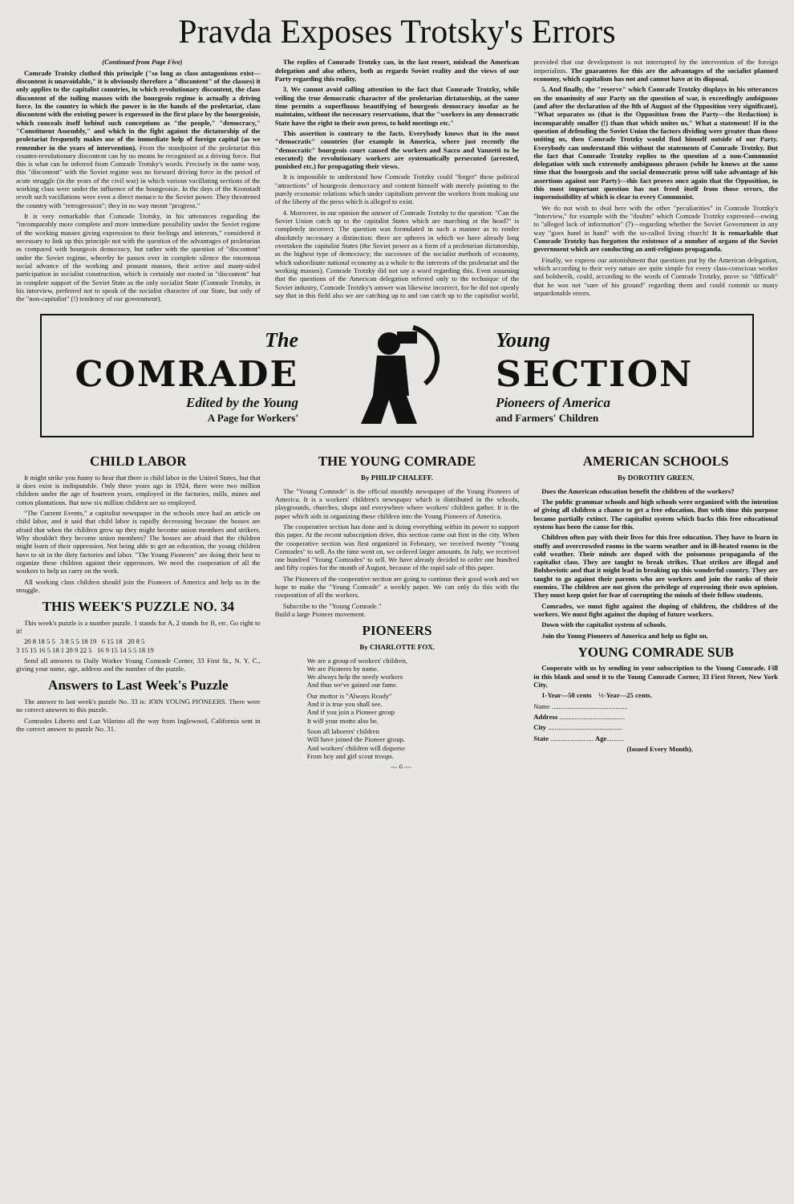Pravda Exposes Trotsky's Errors
(Continued from Page Five)
Comrade Trotsky clothed this principle ("so long as class antagonisms exist—discontent is unavoidable," it is obviously therefore a "discontent" of the classes) it only applies to the capitalist countries, in which revolutionary discontent, the class discontent of the toiling masses with the bourgeois regime is actually a driving force. In the country in which the power is in the hands of the proletariat, class discontent with the existing power is expressed in the first place by the bourgeoisie, which conceals itself behind such conceptions as "the people," "democracy," "Constituent Assembly," and which in the fight against the dictatorship of the proletariat frequently makes use of the immediate help of foreign capital (as we remember in the years of intervention). From the standpoint of the proletariat this counter-revolutionary discontent can by no means be recognised as a driving force. But this is what can be inferred from Comrade Trotsky's words. Precisely in the same way, this "discontent" with the Soviet regime was no forward driving force in the period of acute struggle (in the years of the civil war) in which various vacillating sections of the working class were under the influence of the bourgeoisie. In the days of the Kronstadt revolt such vacillations were even a direct menace to the Soviet power. They threatened the country with "retrogression"; they in no way meant "progress."
It is very remarkable that Comrade Trotsky, in his utterances regarding the "incomparably more complete and more immediate possibility under the Soviet regime of the working masses giving expression to their feelings and interests," considered it necessary to link up this principle not with the question of the advantages of proletarian as compared with bourgeois democracy, but rather with the question of "discontent" under the Soviet regime, whereby he passes over in complete silence the enormous social advance of the working and peasant masses, their active and many-sided participation in socialist construction, which is certainly not rooted in "discontent" but in complete support of the Soviet State as the only socialist State (Comrade Trotsky, in his interview, preferred not to speak of the socialist character of our State, but only of the "non-capitalist" (!) tendency of our government).
The replies of Comrade Trotzky can, in the last resort, mislead the American delegation and also others, both as regards Soviet reality and the views of our Party regarding this reality.
3. We cannot avoid calling attention to the fact that Comrade Trotzky, while veiling the true democratic character of the proletarian dictatorship, at the same time permits a superfluous beautifying of bourgeois democracy insofar as he maintains, without the necessary reservations, that the "workers in any democratic State have the right to their own press, to hold meetings etc."
This assertion is contrary to the facts. Everybody knows that in the most "democratic" countries (for example in America, where just recently the "democratic" bourgeois court caused the workers and Sacco and Vanzetti to be executed) the revolutionary workers are systematically persecuted (arrested, punished etc.) for propagating their views.
It is impossible to understand how Comrade Trotzky could "forget" these political "attractions" of bourgeois democracy and content himself with merely pointing to the purely economic relations which under capitalism prevent the workers from making use of the liberty of the press which is alleged to exist.
4. Moreover, in our opinion the answer of Comrade Trotzky to the question: "Can the Soviet Union catch up to the capitalist States which are marching at the head?" is completely incorrect. The question was formulated in such a manner as to render absolutely necessary a distinction: there are spheres in which we have already long overtaken the capitalist States (the Soviet power as a form of a proletarian dictatorship, as the highest type of democracy; the successes of the socialist methods of economy, which subordinate national economy as a whole to the interests of the proletariat and the working masses). Comrade Trotzky did not say a word regarding this. Even assuming that the questions of the American delegation referred only to the technique of the Soviet industry, Comrade Trotzky's answer was likewise incorrect, for he did not openly say that in this field also we are catching up to and can catch up to the capitalist world, provided that our development is not interrupted by the intervention of the foreign imperialists. The guarantees for this are the advantages of the socialist planned economy, which capitalism has not and cannot have at its disposal.
5. And finally, the "reserve" which Comrade Trotzky displays in his utterances on the unanimity of our Party on the question of war, is exceedingly ambiguous (and after the declaration of the 8th of August of the Opposition very significant). "What separates us (that is the Opposition from the Party—the Redaction) is incomparably smaller (!) than that which unites us." What a statement! If in the question of defending the Soviet Union the factors dividing were greater than those uniting us, then Comrade Trotzky would find himself outside of our Party. Everybody can understand this without the statements of Comrade Trotzky. But the fact that Comrade Trotzky replies to the question of a non-Communist delegation with such extremely ambiguous phrases (while he knows at the same time that the bourgeois and the social democratic press will take advantage of his assertions against our Party)—this fact proves once again that the Opposition, in this most important question has not freed itself from those errors, the impermissibility of which is clear to every Communist.
We do not wish to deal here with the other "peculiarities" in Comrade Trotzky's "Interview," for example with the "doubts" which Comrade Trotzky expressed—owing to "alleged lack of information" (?)—regarding whether the Soviet Government in any way "goes hand in hand" with the so-called living church! It is remarkable that Comrade Trotzky has forgotten the existence of a number of organs of the Soviet government which are conducting an anti-religious propaganda.
Finally, we express our astonishment that questions put by the American delegation, which according to their very nature are quite simple for every class-conscious worker and bolshevik, could, according to the words of Comrade Trotzky, prove so "difficult" that he was not "sure of his ground" regarding them and could commit so many unpardonable errors.
The
COMRADE
Edited by the Young
A Page for Workers'
Young
SECTION
Pioneers of America
and Farmers' Children
CHILD LABOR
It might strike you funny to hear that there is child labor in the United States, but that it does exist is indisputable. Only three years ago in 1924, there were two million children under the age of fourteen years, employed in the factories, mills, mines and cotton plantations. But now six million children are so employed.
"The Current Events," a capitalist newspaper in the schools once had an article on child labor, and it said that child labor is rapidly decreasing because the bosses are afraid that when the children grow up they might become union members and strikers. Why shouldn't they become union members? The bosses are afraid that the children might learn of their oppression. Not being able to get an education, the young children have to sit in the dirty factories and labor. "The Young Pioneers" are doing their best to organize these children against their oppressors. We need the cooperation of all the workers to help us carry on the work.
All working class children should join the Pioneers of America and help us in the struggle.
THIS WEEK'S PUZZLE NO. 34
This week's puzzle is a number puzzle. 1 stands for A, 2 stands for B, etc. Go right to it!
20 8 18 5 5 3 8 5 5 18 19 6 15 18 20 8 5
3 15 15 16 5 18 1 20 9 22 5 16 9 15 14 5 5 18 19
Send all answers to Daily Worker Young Comrade Corner, 33 First St., N. Y. C., giving your name, age, address and the number of the puzzle.
Answers to Last Week's Puzzle
The answer to last week's puzzle No. 33 is: JOIN YOUNG PIONEERS. There were no correct answers to this puzzle.
Comrades Liberto and Luz Vilarino all the way from Inglewood, California sent in the correct answer to puzzle No. 31.
THE YOUNG COMRADE
By PHILIP CHALEFF.
The "Young Comrade" is the official monthly newspaper of the Young Pioneers of America. It is a workers' children's newspaper which is distributed in the schools, playgrounds, churches, shops and everywhere where workers' children gather. It is the paper which aids in organizing these children into the Young Pioneers of America.
The cooperative section has done and is doing everything within its power to support this paper. At the recent subscription drive, this section came out first in the city. When the cooperative section was first organized in February, we received twenty "Young Comrades" to sell. As the time went on, we ordered larger amounts. In July, we received one hundred "Young Comrades" to sell. We have already decided to order one hundred and fifty copies for the month of August, because of the rapid sale of this paper.
The Pioneers of the cooperative section are going to continue their good work and we hope to make the "Young Comrade" a weekly paper. We can only do this with the cooperation of all the workers.
Subscribe to the "Young Comrade."
Build a large Pioneer movement.
PIONEERS
By CHARLOTTE FOX.
We are a group of workers' children,
We are Pioneers by name.
We always help the needy workers
And thus we've gained our fame.
Our mottor is "Always Ready"
And it is true you shall see.
And if you join a Pioneer group
It will your motto also be.
Soon all laborers' children
Will have joined the Pioneer group.
And workers' children will disperse
From boy and girl scout troops.
— 6 —
AMERICAN SCHOOLS
By DOROTHY GREEN.
Does the American education benefit the children of the workers?
The public grammar schools and high schools were organized with the intention of giving all children a chance to get a free education. But with time this purpose became partially extinct. The capitalist system which backs this free educational system has been the cause for this.
Children often pay with their lives for this free education. They have to learn in stuffy and overcrowded rooms in the warm weather and in ill-heated rooms in the cold weather. Their minds are doped with the poisonous propaganda of the capitalist class. They are taught to break strikes. That strikes are illegal and Bolshevistic and that it might lead in breaking up this wonderful country. They are taught to go against their parents who are workers and join the ranks of their enemies. The children are not given the privilege of expressing their own opinion. They must keep quiet for fear of corrupting the minds of their fellow students.
Comrades, we must fight against the doping of children, the children of the workers. We must fight against the doping of future workers.
Down with the capitalist system of schools.
Join the Young Pioneers of America and help us fight on.
YOUNG COMRADE SUB
Cooperate with us by sending in your subscription to the Young Comrade. Fill in this blank and send it to the Young Comrade Corner, 33 First Street, New York City.
1-Year—50 cents ½-Year—25 cents.
Name ............................................
Address ......................................
City ...........................................
State ......................... Age..........
(Issued Every Month).